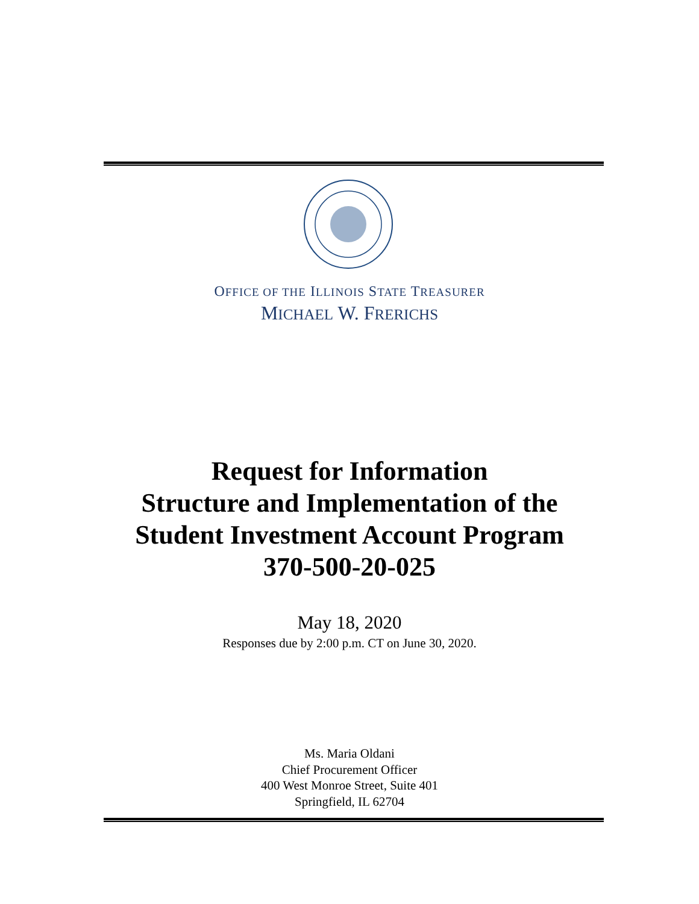OFFICE OF THE ILLINOIS STATE TREASURER
MICHAEL W. FRERICHS
Request for Information
Structure and Implementation of the
Student Investment Account Program
370-500-20-025
May 18, 2020
Responses due by 2:00 p.m. CT on June 30, 2020.
Ms. Maria Oldani
Chief Procurement Officer
400 West Monroe Street, Suite 401
Springfield, IL 62704